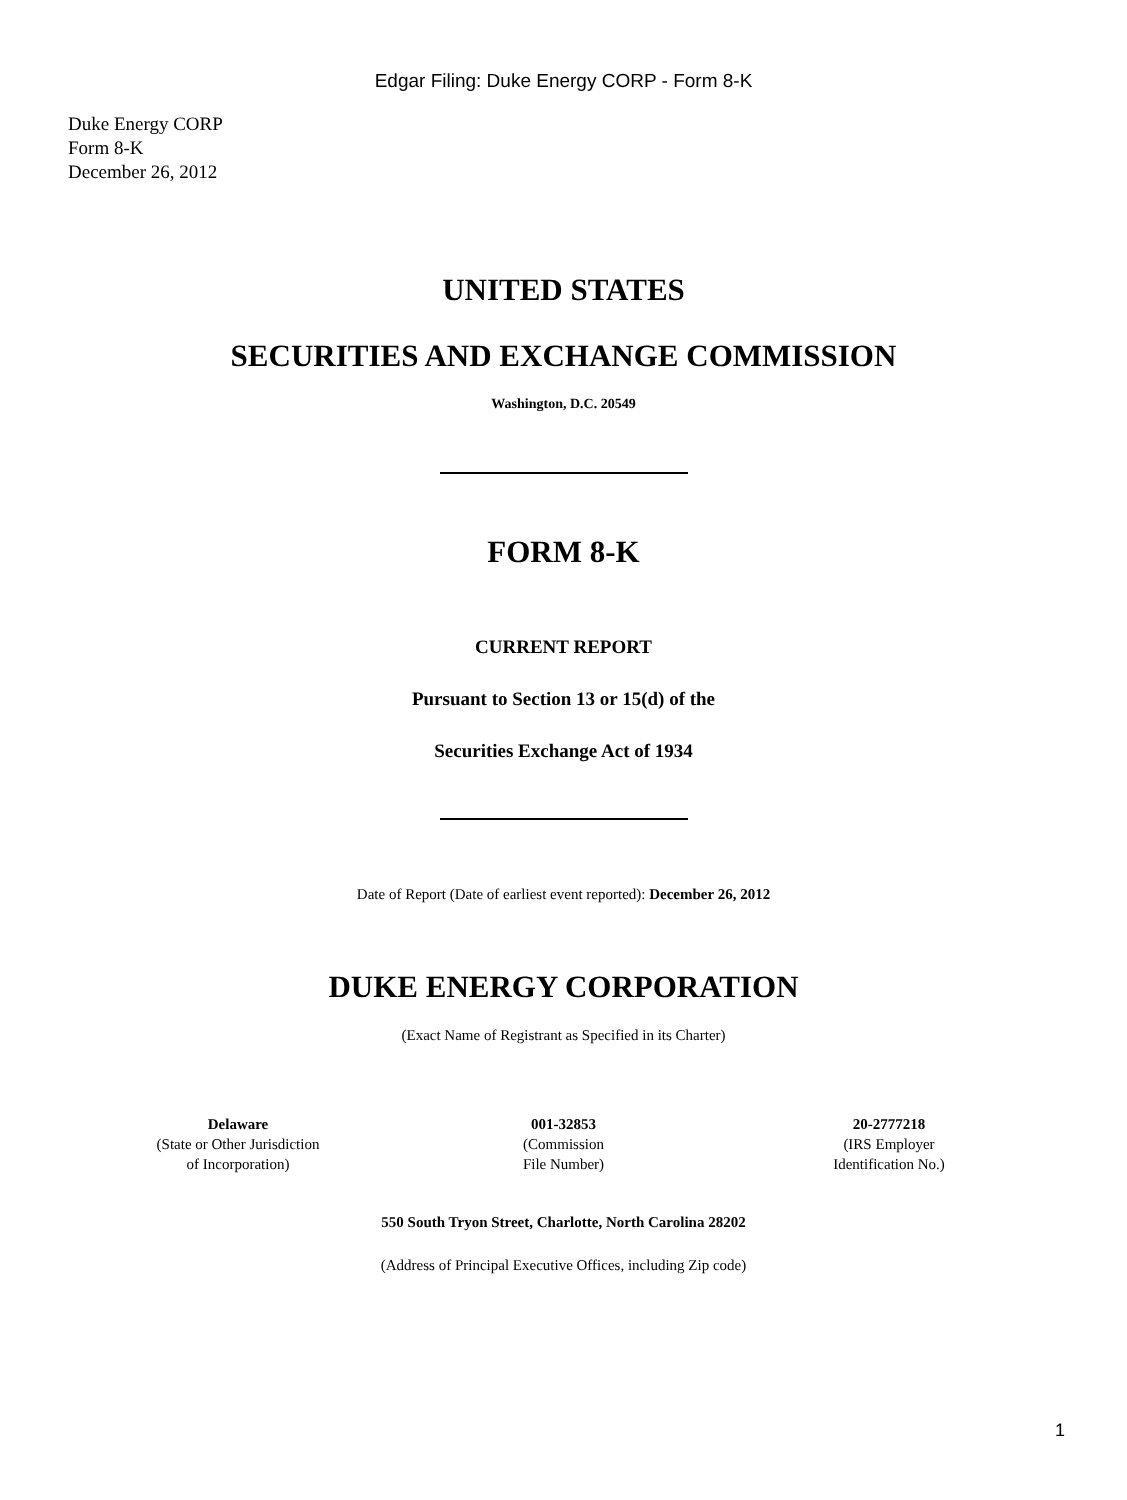Edgar Filing: Duke Energy CORP - Form 8-K
Duke Energy CORP
Form 8-K
December 26, 2012
UNITED STATES
SECURITIES AND EXCHANGE COMMISSION
Washington, D.C. 20549
FORM 8-K
CURRENT REPORT
Pursuant to Section 13 or 15(d) of the
Securities Exchange Act of 1934
Date of Report (Date of earliest event reported): December 26, 2012
DUKE ENERGY CORPORATION
(Exact Name of Registrant as Specified in its Charter)
Delaware
(State or Other Jurisdiction
of Incorporation)
001-32853
(Commission
File Number)
20-2777218
(IRS Employer
Identification No.)
550 South Tryon Street, Charlotte, North Carolina 28202
(Address of Principal Executive Offices, including Zip code)
1